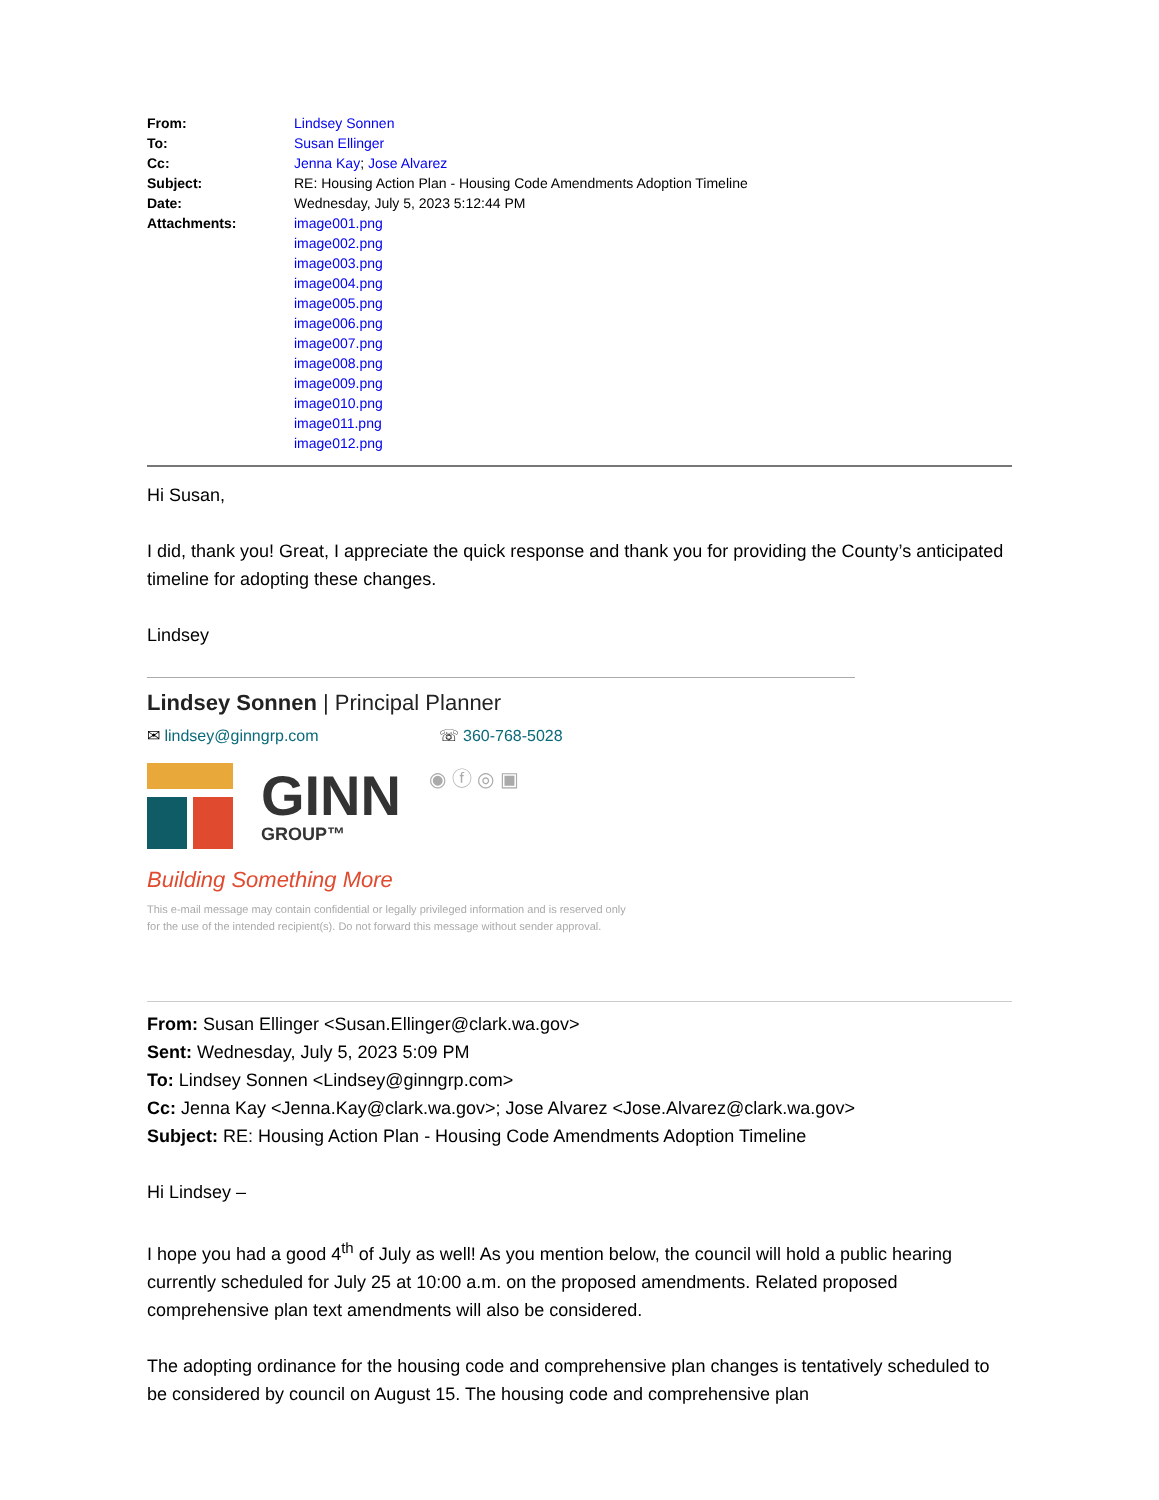| From: | Lindsey Sonnen |
| To: | Susan Ellinger |
| Cc: | Jenna Kay ; Jose Alvarez |
| Subject: | RE: Housing Action Plan - Housing Code Amendments Adoption Timeline |
| Date: | Wednesday, July 5, 2023 5:12:44 PM |
| Attachments: | image001.png image002.png image003.png image004.png image005.png image006.png image007.png image008.png image009.png image010.png image011.png image012.png |
Hi Susan,
I did, thank you! Great, I appreciate the quick response and thank you for providing the County’s anticipated timeline for adopting these changes.
Lindsey
Lindsey Sonnen | Principal Planner
✉ lindsey@ginngrp.com ☏ 360-768-5028
GINN
GROUP™
◉ ⓕ ◎ ▣
Building Something More
This e-mail message may contain confidential or legally privileged information and is reserved only
for the use of the intended recipient(s). Do not forward this message without sender approval.
From: Susan Ellinger <Susan.Ellinger@clark.wa.gov>
Sent: Wednesday, July 5, 2023 5:09 PM
To: Lindsey Sonnen <Lindsey@ginngrp.com>
Cc: Jenna Kay <Jenna.Kay@clark.wa.gov>; Jose Alvarez <Jose.Alvarez@clark.wa.gov>
Subject: RE: Housing Action Plan - Housing Code Amendments Adoption Timeline
Hi Lindsey –
I hope you had a good 4<sup>th</sup> of July as well! As you mention below, the council will hold a public hearing currently scheduled for July 25 at 10:00 a.m. on the proposed amendments. Related proposed comprehensive plan text amendments will also be considered.
The adopting ordinance for the housing code and comprehensive plan changes is tentatively scheduled to be considered by council on August 15. The housing code and comprehensive plan